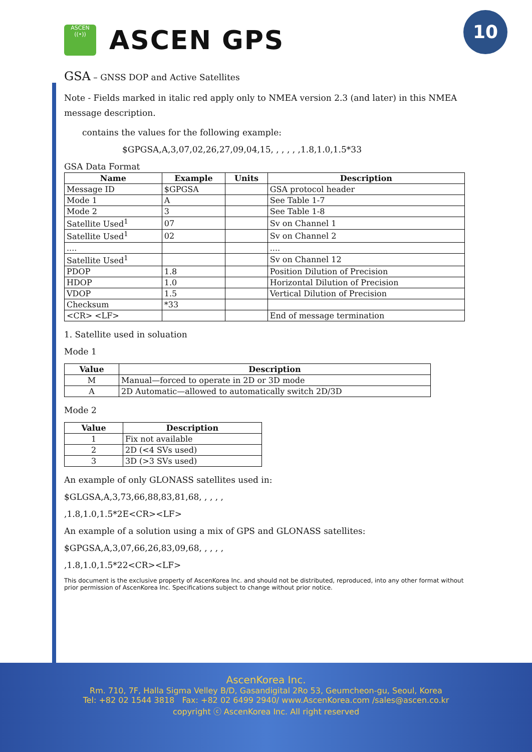10
ASCEN
((•))
ASCEN GPS
GSA – GNSS DOP and Active Satellites
Note - Fields marked in italic red apply only to NMEA version 2.3 (and later) in this NMEA message description.
contains the values for the following example:
$GPGSA,A,3,07,02,26,27,09,04,15, , , , , ,1.8,1.0,1.5*33
GSA Data Format
| Name | Example | Units | Description |
| --- | --- | --- | --- |
| Message ID | $GPGSA | | GSA protocol header |
| Mode 1 | A | | See Table 1-7 |
| Mode 2 | 3 | | See Table 1-8 |
| Satellite Used<sup>1</sup> | 07 | | Sv on Channel 1 |
| Satellite Used<sup>1</sup> | 02 | | Sv on Channel 2 |
| .... | | | .... |
| Satellite Used<sup>1</sup> | | | Sv on Channel 12 |
| PDOP | 1.8 | | Position Dilution of Precision |
| HDOP | 1.0 | | Horizontal Dilution of Precision |
| VDOP | 1.5 | | Vertical Dilution of Precision |
| Checksum | *33 | | |
| <CR> <LF> | | | End of message termination |
1. Satellite used in soluation
Mode 1
| Value | Description |
| --- | --- |
| M | Manual—forced to operate in 2D or 3D mode |
| A | 2D Automatic—allowed to automatically switch 2D/3D |
Mode 2
| Value | Description |
| --- | --- |
| 1 | Fix not available |
| 2 | 2D (<4 SVs used) |
| 3 | 3D (>3 SVs used) |
An example of only GLONASS satellites used in:
$GLGSA,A,3,73,66,88,83,81,68, , , , ,
,1.8,1.0,1.5*2E<CR><LF>
An example of a solution using a mix of GPS and GLONASS satellites:
$GPGSA,A,3,07,66,26,83,09,68, , , , ,
,1.8,1.0,1.5*22<CR><LF>
This document is the exclusive property of AscenKorea Inc. and should not be distributed, reproduced, into any other format without prior permission of AscenKorea Inc. Specifications subject to change without prior notice.
AscenKorea Inc.
Rm. 710, 7F, Halla Sigma Velley B/D, Gasandigital 2Ro 53, Geumcheon-gu, Seoul, Korea
Tel: +82 02 1544 3818 Fax: +82 02 6499 2940/ www.AscenKorea.com /sales@ascen.co.kr
copyright ⓒ AscenKorea Inc. All right reserved